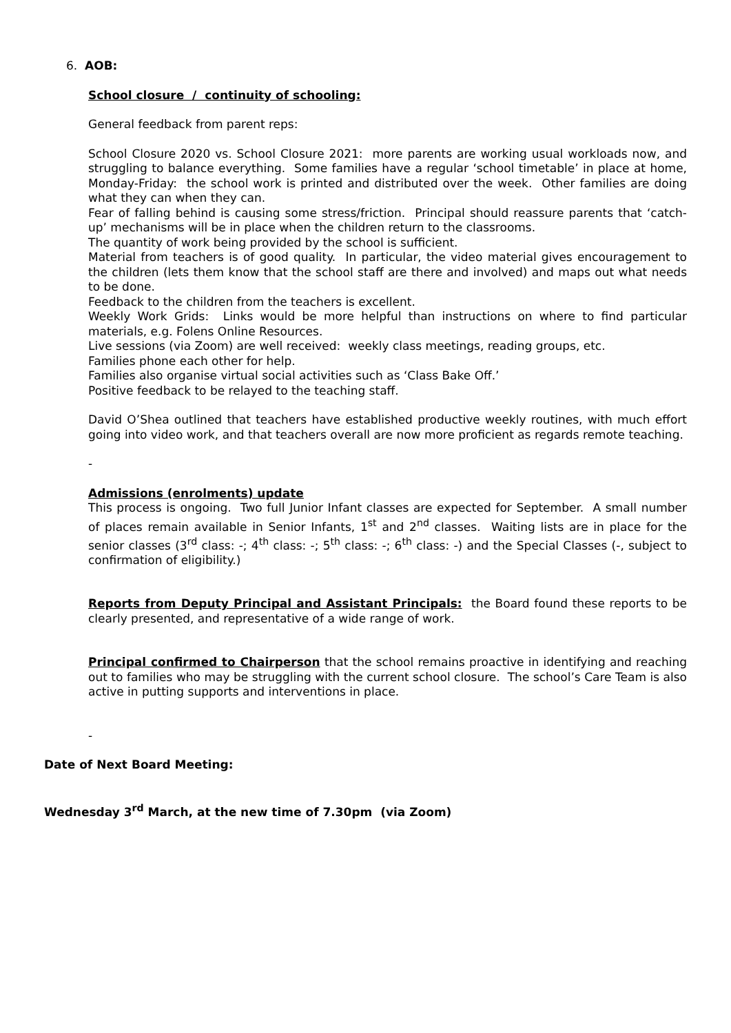6. AOB:
School closure / continuity of schooling:
General feedback from parent reps:
School Closure 2020 vs. School Closure 2021: more parents are working usual workloads now, and struggling to balance everything. Some families have a regular ‘school timetable’ in place at home, Monday-Friday: the school work is printed and distributed over the week. Other families are doing what they can when they can.
Fear of falling behind is causing some stress/friction. Principal should reassure parents that ‘catch-up’ mechanisms will be in place when the children return to the classrooms.
The quantity of work being provided by the school is sufficient.
Material from teachers is of good quality. In particular, the video material gives encouragement to the children (lets them know that the school staff are there and involved) and maps out what needs to be done.
Feedback to the children from the teachers is excellent.
Weekly Work Grids: Links would be more helpful than instructions on where to find particular materials, e.g. Folens Online Resources.
Live sessions (via Zoom) are well received: weekly class meetings, reading groups, etc.
Families phone each other for help.
Families also organise virtual social activities such as ‘Class Bake Off.’
Positive feedback to be relayed to the teaching staff.
David O’Shea outlined that teachers have established productive weekly routines, with much effort going into video work, and that teachers overall are now more proficient as regards remote teaching.
-
Admissions (enrolments) update
This process is ongoing. Two full Junior Infant classes are expected for September. A small number of places remain available in Senior Infants, 1<sup>st</sup> and 2<sup>nd</sup> classes. Waiting lists are in place for the senior classes (3<sup>rd</sup> class: -; 4<sup>th</sup> class: -; 5<sup>th</sup> class: -; 6<sup>th</sup> class: -) and the Special Classes (-, subject to confirmation of eligibility.)
Reports from Deputy Principal and Assistant Principals: the Board found these reports to be clearly presented, and representative of a wide range of work.
Principal confirmed to Chairperson that the school remains proactive in identifying and reaching out to families who may be struggling with the current school closure. The school’s Care Team is also active in putting supports and interventions in place.
-
Date of Next Board Meeting:
Wednesday 3<sup>rd</sup> March, at the new time of 7.30pm (via Zoom)